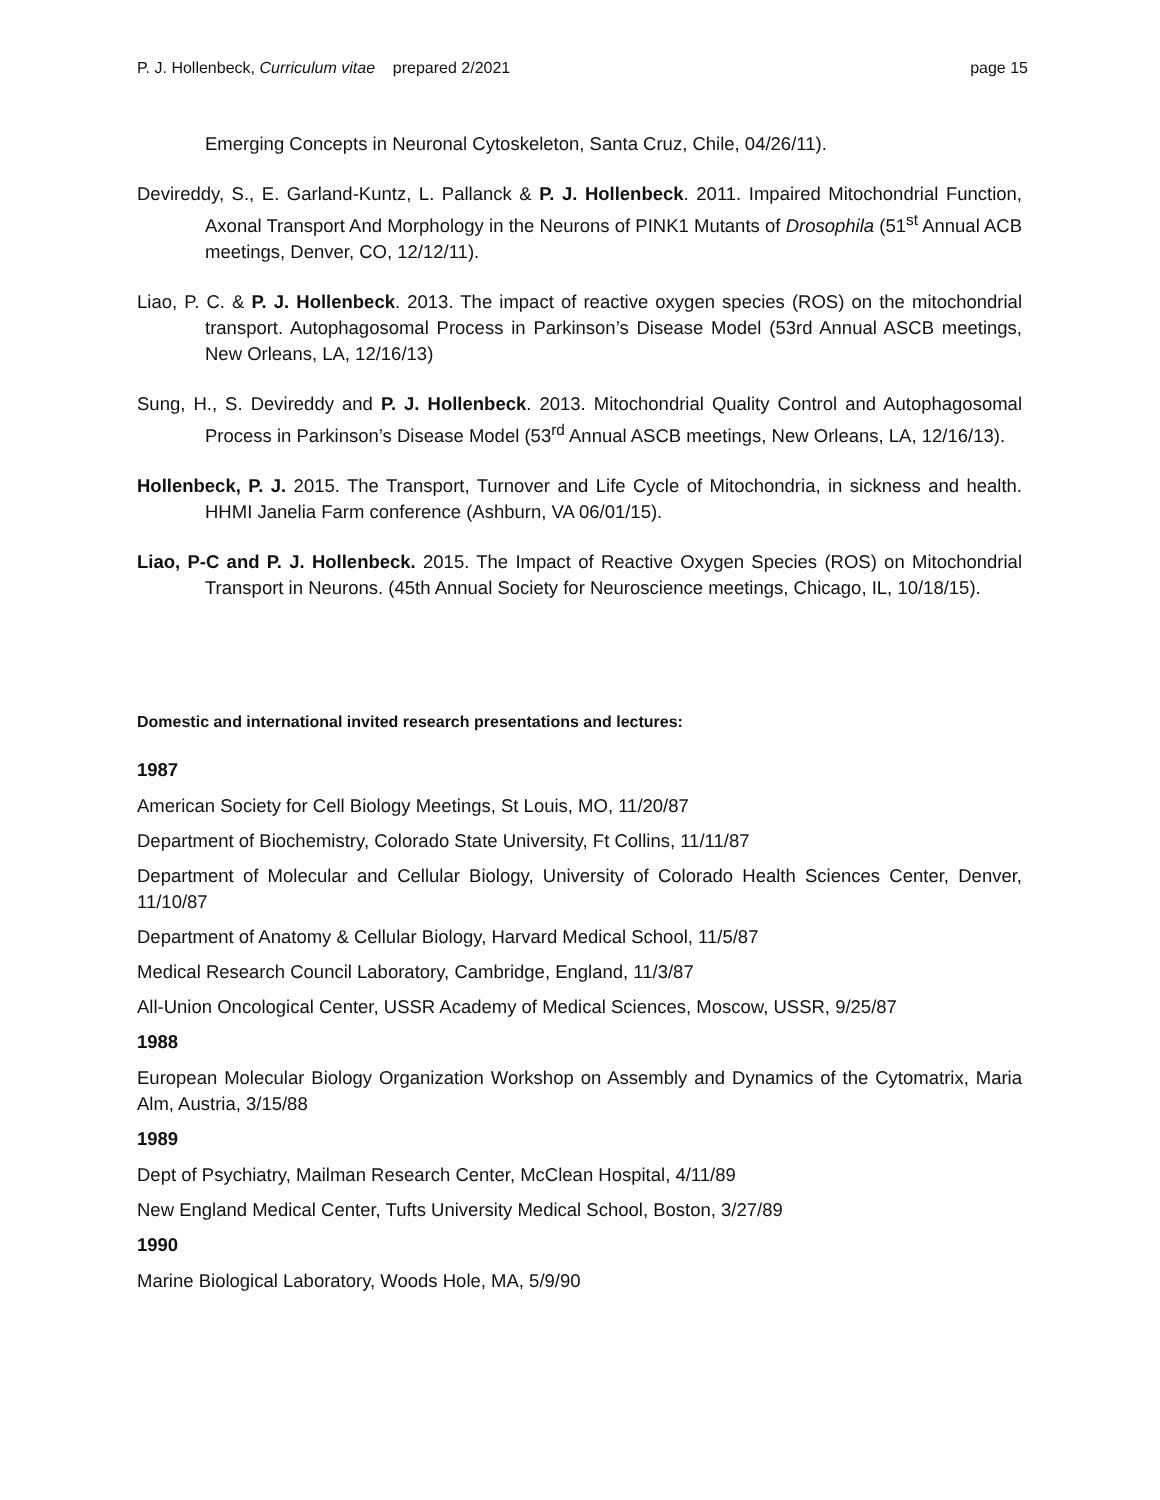P. J. Hollenbeck, Curriculum vitae prepared 2/2021 page 15
Emerging Concepts in Neuronal Cytoskeleton, Santa Cruz, Chile, 04/26/11).
Devireddy, S., E. Garland-Kuntz, L. Pallanck & P. J. Hollenbeck. 2011. Impaired Mitochondrial Function, Axonal Transport And Morphology in the Neurons of PINK1 Mutants of Drosophila (51<sup>st</sup> Annual ACB meetings, Denver, CO, 12/12/11).
Liao, P. C. & P. J. Hollenbeck. 2013. The impact of reactive oxygen species (ROS) on the mitochondrial transport. Autophagosomal Process in Parkinson’s Disease Model (53rd Annual ASCB meetings, New Orleans, LA, 12/16/13)
Sung, H., S. Devireddy and P. J. Hollenbeck. 2013. Mitochondrial Quality Control and Autophagosomal Process in Parkinson’s Disease Model (53<sup>rd</sup> Annual ASCB meetings, New Orleans, LA, 12/16/13).
Hollenbeck, P. J. 2015. The Transport, Turnover and Life Cycle of Mitochondria, in sickness and health. HHMI Janelia Farm conference (Ashburn, VA 06/01/15).
Liao, P-C and P. J. Hollenbeck. 2015. The Impact of Reactive Oxygen Species (ROS) on Mitochondrial Transport in Neurons. (45th Annual Society for Neuroscience meetings, Chicago, IL, 10/18/15).
Domestic and international invited research presentations and lectures:
1987
American Society for Cell Biology Meetings, St Louis, MO, 11/20/87
Department of Biochemistry, Colorado State University, Ft Collins, 11/11/87
Department of Molecular and Cellular Biology, University of Colorado Health Sciences Center, Denver, 11/10/87
Department of Anatomy & Cellular Biology, Harvard Medical School, 11/5/87
Medical Research Council Laboratory, Cambridge, England, 11/3/87
All-Union Oncological Center, USSR Academy of Medical Sciences, Moscow, USSR, 9/25/87
1988
European Molecular Biology Organization Workshop on Assembly and Dynamics of the Cytomatrix, Maria Alm, Austria, 3/15/88
1989
Dept of Psychiatry, Mailman Research Center, McClean Hospital, 4/11/89
New England Medical Center, Tufts University Medical School, Boston, 3/27/89
1990
Marine Biological Laboratory, Woods Hole, MA, 5/9/90